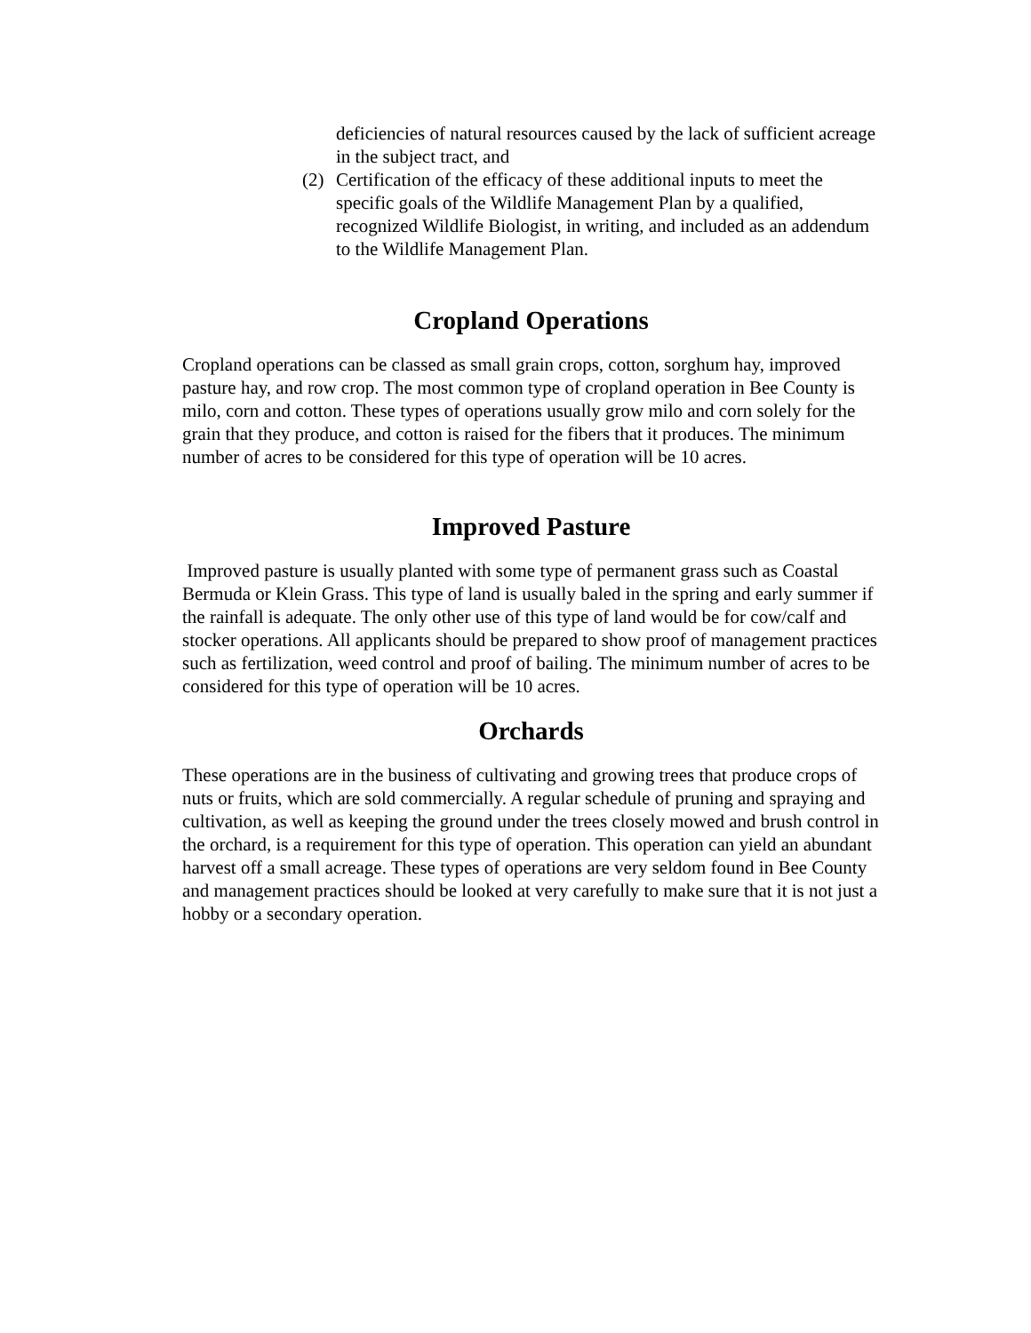deficiencies of natural resources caused by the lack of sufficient acreage in the subject tract, and
(2) Certification of the efficacy of these additional inputs to meet the specific goals of the Wildlife Management Plan by a qualified, recognized Wildlife Biologist, in writing, and included as an addendum to the Wildlife Management Plan.
Cropland Operations
Cropland operations can be classed as small grain crops, cotton, sorghum hay, improved pasture hay, and row crop. The most common type of cropland operation in Bee County is milo, corn and cotton. These types of operations usually grow milo and corn solely for the grain that they produce, and cotton is raised for the fibers that it produces. The minimum number of acres to be considered for this type of operation will be 10 acres.
Improved Pasture
Improved pasture is usually planted with some type of permanent grass such as Coastal Bermuda or Klein Grass. This type of land is usually baled in the spring and early summer if the rainfall is adequate. The only other use of this type of land would be for cow/calf and stocker operations. All applicants should be prepared to show proof of management practices such as fertilization, weed control and proof of bailing. The minimum number of acres to be considered for this type of operation will be 10 acres.
Orchards
These operations are in the business of cultivating and growing trees that produce crops of nuts or fruits, which are sold commercially. A regular schedule of pruning and spraying and cultivation, as well as keeping the ground under the trees closely mowed and brush control in the orchard, is a requirement for this type of operation. This operation can yield an abundant harvest off a small acreage. These types of operations are very seldom found in Bee County and management practices should be looked at very carefully to make sure that it is not just a hobby or a secondary operation.